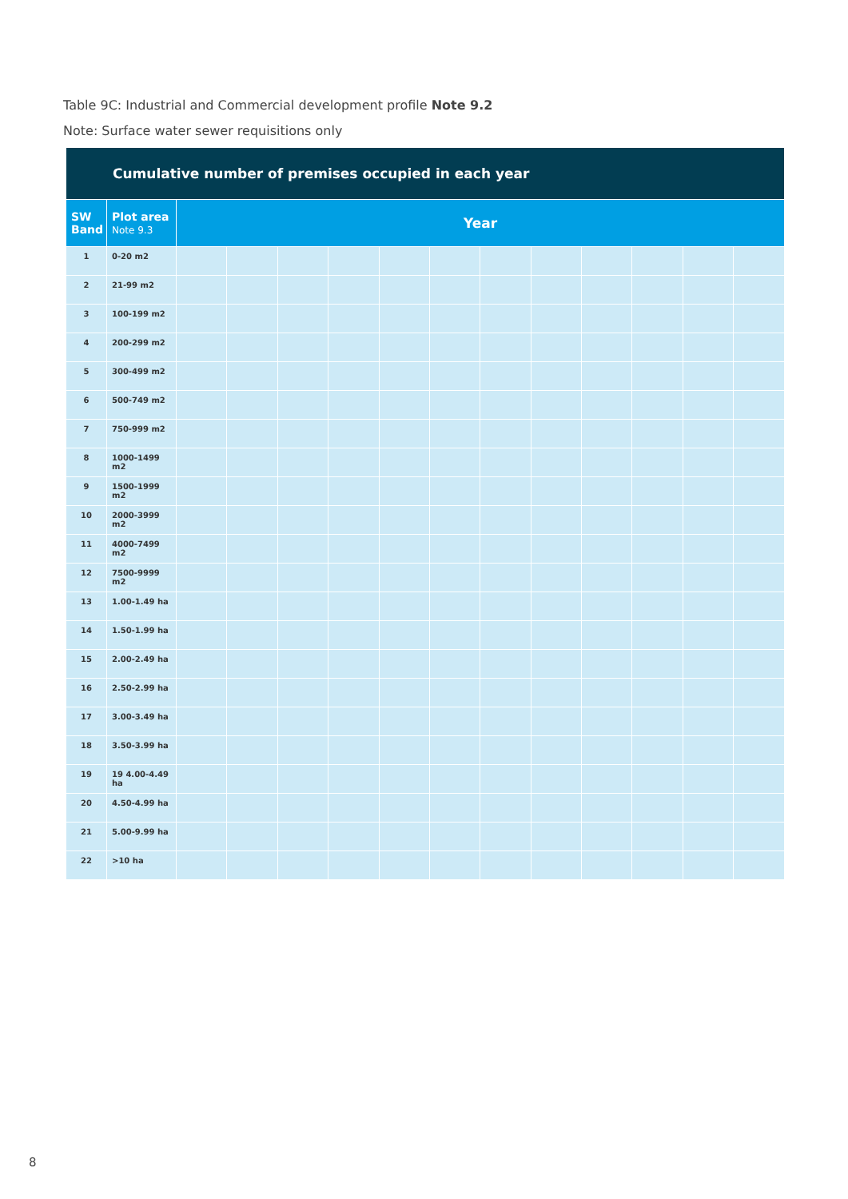Table 9C: Industrial and Commercial development profile Note 9.2
Note: Surface water sewer requisitions only
| Cumulative number of premises occupied in each year | | | | | | | | | | | | | |
| --- | --- | --- | --- | --- | --- | --- | --- | --- | --- | --- | --- | --- | --- |
| SW Band | Plot area Note 9.3 | Year | | | | | | | | | | | |
| 1 | 0-20 m2 | | | | | | | | | | | | |
| 2 | 21-99 m2 | | | | | | | | | | | | |
| 3 | 100-199 m2 | | | | | | | | | | | | |
| 4 | 200-299 m2 | | | | | | | | | | | | |
| 5 | 300-499 m2 | | | | | | | | | | | | |
| 6 | 500-749 m2 | | | | | | | | | | | | |
| 7 | 750-999 m2 | | | | | | | | | | | | |
| 8 | 1000-1499 m2 | | | | | | | | | | | | |
| 9 | 1500-1999 m2 | | | | | | | | | | | | |
| 10 | 2000-3999 m2 | | | | | | | | | | | | |
| 11 | 4000-7499 m2 | | | | | | | | | | | | |
| 12 | 7500-9999 m2 | | | | | | | | | | | | |
| 13 | 1.00-1.49 ha | | | | | | | | | | | | |
| 14 | 1.50-1.99 ha | | | | | | | | | | | | |
| 15 | 2.00-2.49 ha | | | | | | | | | | | | |
| 16 | 2.50-2.99 ha | | | | | | | | | | | | |
| 17 | 3.00-3.49 ha | | | | | | | | | | | | |
| 18 | 3.50-3.99 ha | | | | | | | | | | | | |
| 19 | 19 4.00-4.49 ha | | | | | | | | | | | | |
| 20 | 4.50-4.99 ha | | | | | | | | | | | | |
| 21 | 5.00-9.99 ha | | | | | | | | | | | | |
| 22 | >10 ha | | | | | | | | | | | | |
8